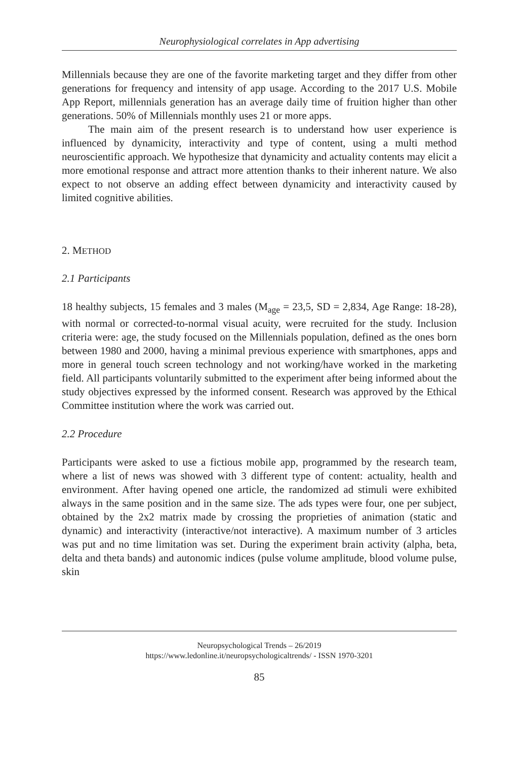Neurophysiological correlates in App advertising
Millennials because they are one of the favorite marketing target and they differ from other generations for frequency and intensity of app usage. According to the 2017 U.S. Mobile App Report, millennials generation has an average daily time of fruition higher than other generations. 50% of Millennials monthly uses 21 or more apps.
The main aim of the present research is to understand how user experience is influenced by dynamicity, interactivity and type of content, using a multi method neuroscientific approach. We hypothesize that dynamicity and actuality contents may elicit a more emotional response and attract more attention thanks to their inherent nature. We also expect to not observe an adding effect between dynamicity and interactivity caused by limited cognitive abilities.
2. METHOD
2.1 Participants
18 healthy subjects, 15 females and 3 males (M<sub>age</sub> = 23,5, SD = 2,834, Age Range: 18-28), with normal or corrected-to-normal visual acuity, were recruited for the study. Inclusion criteria were: age, the study focused on the Millennials population, defined as the ones born between 1980 and 2000, having a minimal previous experience with smartphones, apps and more in general touch screen technology and not working/have worked in the marketing field. All participants voluntarily submitted to the experiment after being informed about the study objectives expressed by the informed consent. Research was approved by the Ethical Committee institution where the work was carried out.
2.2 Procedure
Participants were asked to use a fictious mobile app, programmed by the research team, where a list of news was showed with 3 different type of content: actuality, health and environment. After having opened one article, the randomized ad stimuli were exhibited always in the same position and in the same size. The ads types were four, one per subject, obtained by the 2x2 matrix made by crossing the proprieties of animation (static and dynamic) and interactivity (interactive/not interactive). A maximum number of 3 articles was put and no time limitation was set. During the experiment brain activity (alpha, beta, delta and theta bands) and autonomic indices (pulse volume amplitude, blood volume pulse, skin
Neuropsychological Trends – 26/2019
https://www.ledonline.it/neuropsychologicaltrends/ - ISSN 1970-3201
85